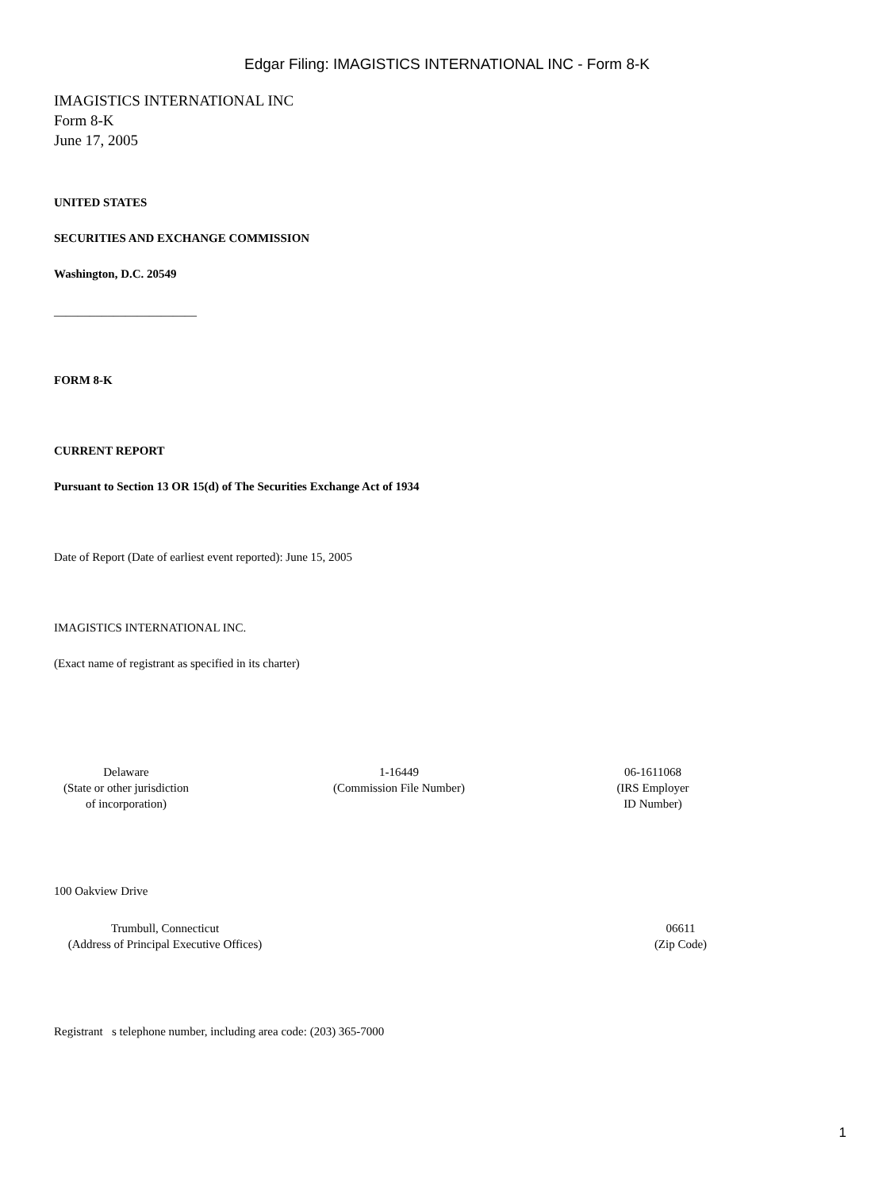Edgar Filing: IMAGISTICS INTERNATIONAL INC - Form 8-K
IMAGISTICS INTERNATIONAL INC
Form 8-K
June 17, 2005
UNITED STATES
SECURITIES AND EXCHANGE COMMISSION
Washington, D.C. 20549
________________________
FORM 8-K
CURRENT REPORT
Pursuant to Section 13 OR 15(d) of The Securities Exchange Act of 1934
Date of Report (Date of earliest event reported): June 15, 2005
IMAGISTICS INTERNATIONAL INC.
(Exact name of registrant as specified in its charter)
| Delaware (State or other jurisdiction of incorporation) | 1-16449 (Commission File Number) | 06-1611068 (IRS Employer ID Number) |
100 Oakview Drive
| Trumbull, Connecticut (Address of Principal Executive Offices) | 06611 (Zip Code) |
Registrant s telephone number, including area code: (203) 365-7000
1